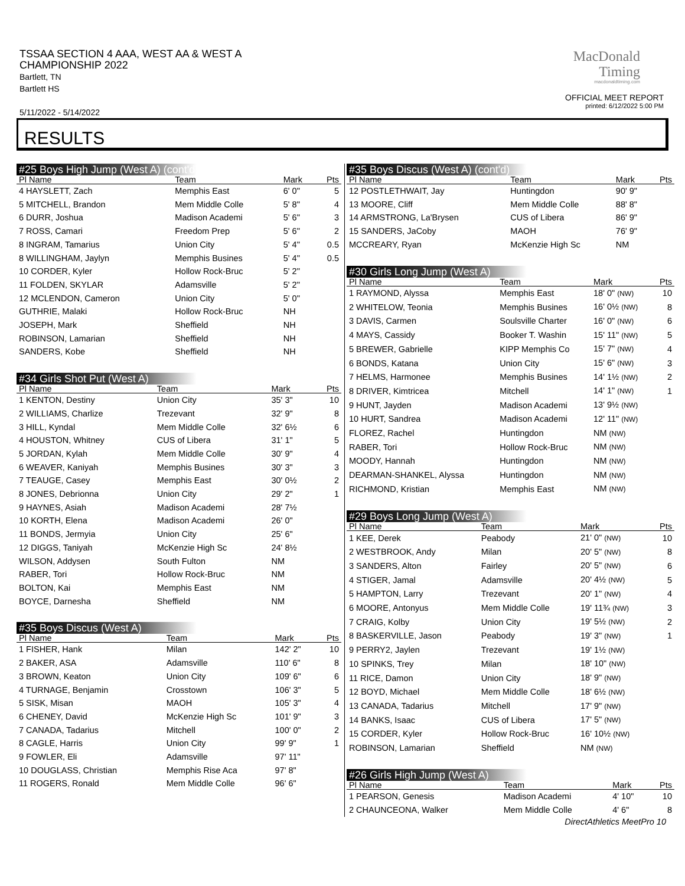TSSAA SECTION 4 AAA, WEST AA & WEST A
CHAMPIONSHIP 2022
Bartlett, TN
Bartlett HS
5/11/2022 - 5/14/2022
MacDonald
Timing
macdonaldtiming.com
OFFICIAL MEET REPORT
printed: 6/12/2022 5:00 PM
RESULTS
#25 Boys High Jump (West A) (cont'd)
| Pl Name | Team | Mark | Pts |
| --- | --- | --- | --- |
| 4 HAYSLETT, Zach | Memphis East | 6' 0" | 5 |
| 5 MITCHELL, Brandon | Mem Middle Colle | 5' 8" | 4 |
| 6 DURR, Joshua | Madison Academi | 5' 6" | 3 |
| 7 ROSS, Camari | Freedom Prep | 5' 6" | 2 |
| 8 INGRAM, Tamarius | Union City | 5' 4" | 0.5 |
| 8 WILLINGHAM, Jaylyn | Memphis Busines | 5' 4" | 0.5 |
| 10 CORDER, Kyler | Hollow Rock-Bruc | 5' 2" | |
| 11 FOLDEN, SKYLAR | Adamsville | 5' 2" | |
| 12 MCLENDON, Cameron | Union City | 5' 0" | |
| GUTHRIE, Malaki | Hollow Rock-Bruc | NH | |
| JOSEPH, Mark | Sheffield | NH | |
| ROBINSON, Lamarian | Sheffield | NH | |
| SANDERS, Kobe | Sheffield | NH | |
#34 Girls Shot Put (West A)
| Pl Name | Team | Mark | Pts |
| --- | --- | --- | --- |
| 1 KENTON, Destiny | Union City | 35' 3" | 10 |
| 2 WILLIAMS, Charlize | Trezevant | 32' 9" | 8 |
| 3 HILL, Kyndal | Mem Middle Colle | 32' 6½ | 6 |
| 4 HOUSTON, Whitney | CUS of Libera | 31' 1" | 5 |
| 5 JORDAN, Kylah | Mem Middle Colle | 30' 9" | 4 |
| 6 WEAVER, Kaniyah | Memphis Busines | 30' 3" | 3 |
| 7 TEAUGE, Casey | Memphis East | 30' 0½ | 2 |
| 8 JONES, Debrionna | Union City | 29' 2" | 1 |
| 9 HAYNES, Asiah | Madison Academi | 28' 7½ | |
| 10 KORTH, Elena | Madison Academi | 26' 0" | |
| 11 BONDS, Jermyia | Union City | 25' 6" | |
| 12 DIGGS, Taniyah | McKenzie High Sc | 24' 8½ | |
| WILSON, Addysen | South Fulton | NM | |
| RABER, Tori | Hollow Rock-Bruc | NM | |
| BOLTON, Kai | Memphis East | NM | |
| BOYCE, Darnesha | Sheffield | NM | |
#35 Boys Discus (West A)
| Pl Name | Team | Mark | Pts |
| --- | --- | --- | --- |
| 1 FISHER, Hank | Milan | 142' 2" | 10 |
| 2 BAKER, ASA | Adamsville | 110' 6" | 8 |
| 3 BROWN, Keaton | Union City | 109' 6" | 6 |
| 4 TURNAGE, Benjamin | Crosstown | 106' 3" | 5 |
| 5 SISK, Misan | MAOH | 105' 3" | 4 |
| 6 CHENEY, David | McKenzie High Sc | 101' 9" | 3 |
| 7 CANADA, Tadarius | Mitchell | 100' 0" | 2 |
| 8 CAGLE, Harris | Union City | 99' 9" | 1 |
| 9 FOWLER, Eli | Adamsville | 97' 11" | |
| 10 DOUGLASS, Christian | Memphis Rise Aca | 97' 8" | |
| 11 ROGERS, Ronald | Mem Middle Colle | 96' 6" | |
#35 Boys Discus (West A) (cont'd)
| Pl Name | Team | Mark | Pts |
| --- | --- | --- | --- |
| 12 POSTLETHWAIT, Jay | Huntingdon | 90' 9" | |
| 13 MOORE, Cliff | Mem Middle Colle | 88' 8" | |
| 14 ARMSTRONG, La'Brysen | CUS of Libera | 86' 9" | |
| 15 SANDERS, JaCoby | MAOH | 76' 9" | |
| MCCREARY, Ryan | McKenzie High Sc | NM | |
#30 Girls Long Jump (West A)
| Pl Name | Team | Mark | Pts |
| --- | --- | --- | --- |
| 1 RAYMOND, Alyssa | Memphis East | 18' 0" (NW) | 10 |
| 2 WHITELOW, Teonia | Memphis Busines | 16' 0½ (NW) | 8 |
| 3 DAVIS, Carmen | Soulsville Charter | 16' 0" (NW) | 6 |
| 4 MAYS, Cassidy | Booker T. Washin | 15' 11" (NW) | 5 |
| 5 BREWER, Gabrielle | KIPP Memphis Co | 15' 7" (NW) | 4 |
| 6 BONDS, Katana | Union City | 15' 6" (NW) | 3 |
| 7 HELMS, Harmonee | Memphis Busines | 14' 1½ (NW) | 2 |
| 8 DRIVER, Kimtricea | Mitchell | 14' 1" (NW) | 1 |
| 9 HUNT, Jayden | Madison Academi | 13' 9½ (NW) | |
| 10 HURT, Sandrea | Madison Academi | 12' 11" (NW) | |
| FLOREZ, Rachel | Huntingdon | NM (NW) | |
| RABER, Tori | Hollow Rock-Bruc | NM (NW) | |
| MOODY, Hannah | Huntingdon | NM (NW) | |
| DEARMAN-SHANKEL, Alyssa | Huntingdon | NM (NW) | |
| RICHMOND, Kristian | Memphis East | NM (NW) | |
#29 Boys Long Jump (West A)
| Pl Name | Team | Mark | Pts |
| --- | --- | --- | --- |
| 1 KEE, Derek | Peabody | 21' 0" (NW) | 10 |
| 2 WESTBROOK, Andy | Milan | 20' 5" (NW) | 8 |
| 3 SANDERS, Alton | Fairley | 20' 5" (NW) | 6 |
| 4 STIGER, Jamal | Adamsville | 20' 4½ (NW) | 5 |
| 5 HAMPTON, Larry | Trezevant | 20' 1" (NW) | 4 |
| 6 MOORE, Antonyus | Mem Middle Colle | 19' 11¾ (NW) | 3 |
| 7 CRAIG, Kolby | Union City | 19' 5½ (NW) | 2 |
| 8 BASKERVILLE, Jason | Peabody | 19' 3" (NW) | 1 |
| 9 PERRY2, Jaylen | Trezevant | 19' 1½ (NW) | |
| 10 SPINKS, Trey | Milan | 18' 10" (NW) | |
| 11 RICE, Damon | Union City | 18' 9" (NW) | |
| 12 BOYD, Michael | Mem Middle Colle | 18' 6½ (NW) | |
| 13 CANADA, Tadarius | Mitchell | 17' 9" (NW) | |
| 14 BANKS, Isaac | CUS of Libera | 17' 5" (NW) | |
| 15 CORDER, Kyler | Hollow Rock-Bruc | 16' 10½ (NW) | |
| ROBINSON, Lamarian | Sheffield | NM (NW) | |
#26 Girls High Jump (West A)
| Pl Name | Team | Mark | Pts |
| --- | --- | --- | --- |
| 1 PEARSON, Genesis | Madison Academi | 4' 10" | 10 |
| 2 CHAUNCEONA, Walker | Mem Middle Colle | 4' 6" | 8 |
DirectAthletics MeetPro 10